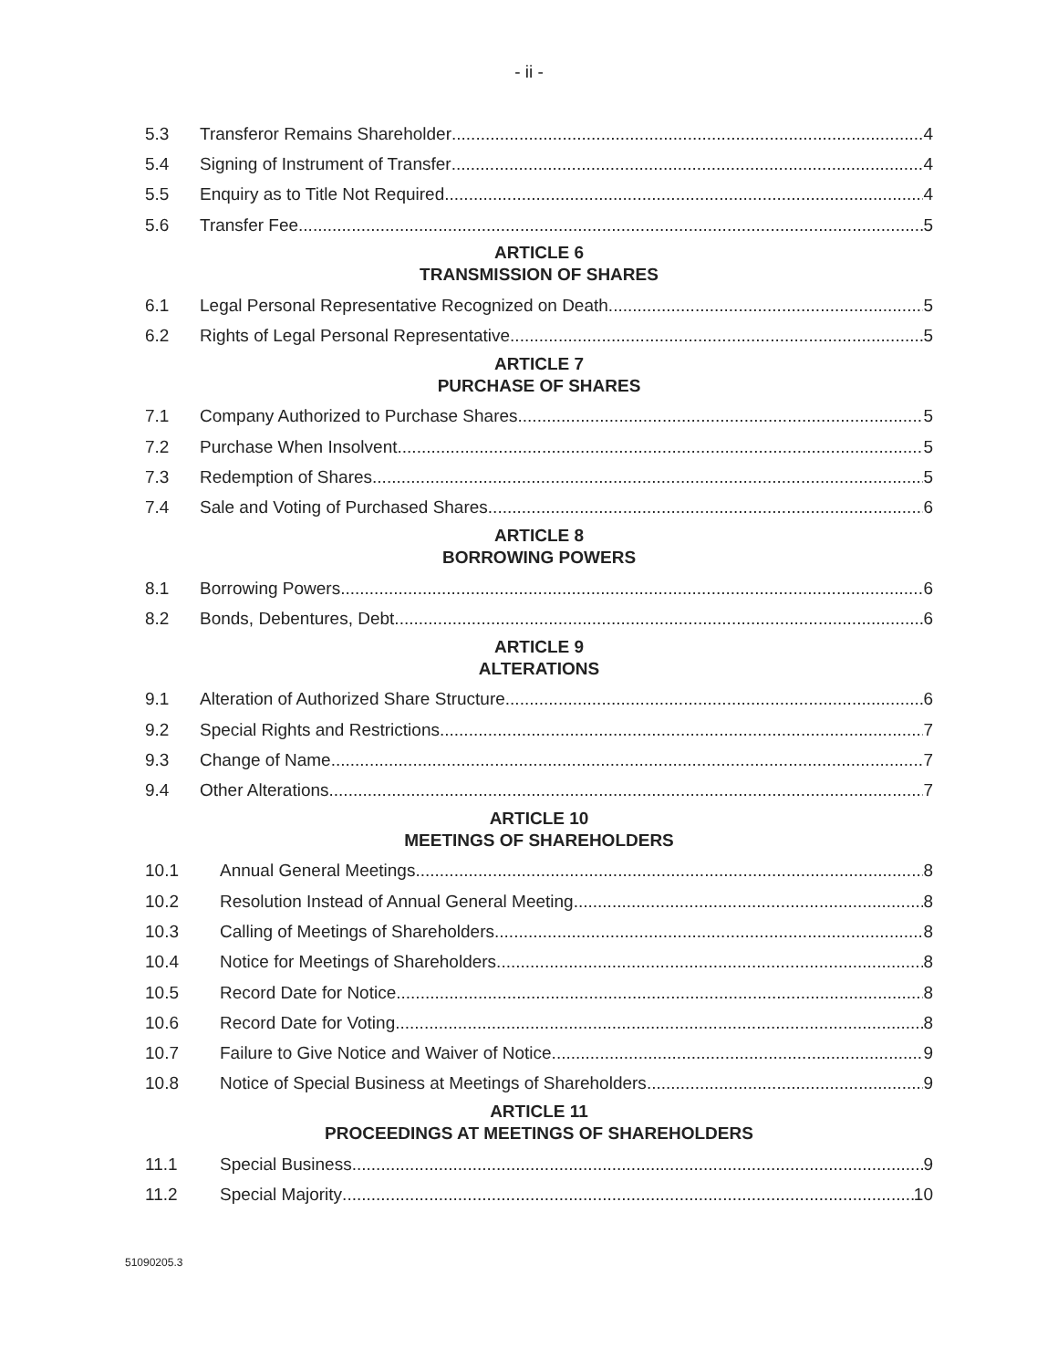- ii -
5.3 Transferor Remains Shareholder 4
5.4 Signing of Instrument of Transfer 4
5.5 Enquiry as to Title Not Required 4
5.6 Transfer Fee 5
ARTICLE 6
TRANSMISSION OF SHARES
6.1 Legal Personal Representative Recognized on Death 5
6.2 Rights of Legal Personal Representative 5
ARTICLE 7
PURCHASE OF SHARES
7.1 Company Authorized to Purchase Shares 5
7.2 Purchase When Insolvent 5
7.3 Redemption of Shares 5
7.4 Sale and Voting of Purchased Shares 6
ARTICLE 8
BORROWING POWERS
8.1 Borrowing Powers 6
8.2 Bonds, Debentures, Debt 6
ARTICLE 9
ALTERATIONS
9.1 Alteration of Authorized Share Structure 6
9.2 Special Rights and Restrictions 7
9.3 Change of Name 7
9.4 Other Alterations 7
ARTICLE 10
MEETINGS OF SHAREHOLDERS
10.1 Annual General Meetings 8
10.2 Resolution Instead of Annual General Meeting 8
10.3 Calling of Meetings of Shareholders 8
10.4 Notice for Meetings of Shareholders 8
10.5 Record Date for Notice 8
10.6 Record Date for Voting 8
10.7 Failure to Give Notice and Waiver of Notice 9
10.8 Notice of Special Business at Meetings of Shareholders 9
ARTICLE 11
PROCEEDINGS AT MEETINGS OF SHAREHOLDERS
11.1 Special Business 9
11.2 Special Majority 10
51090205.3